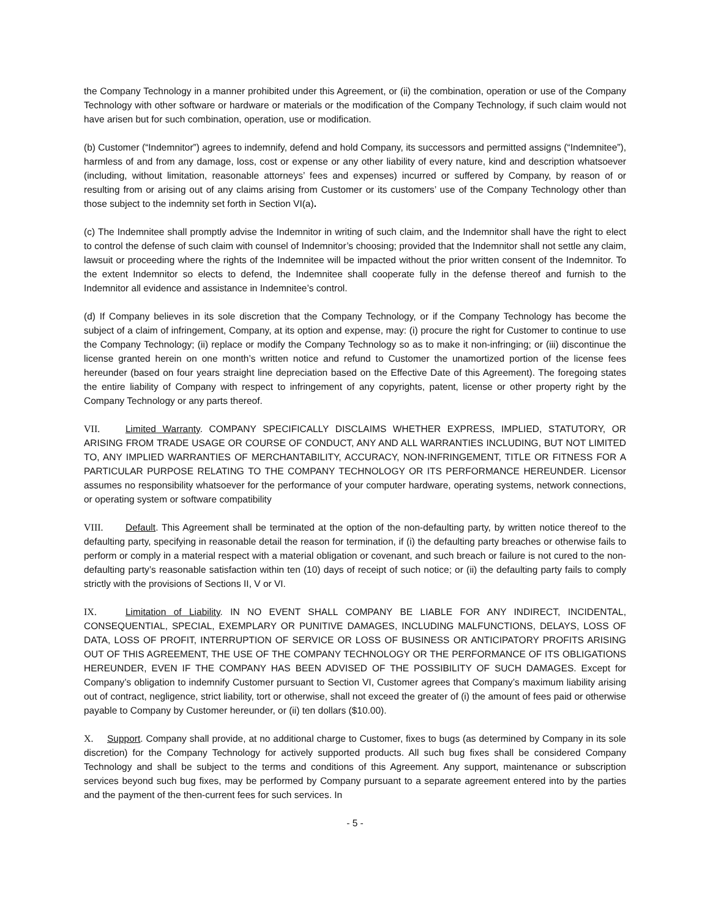the Company Technology in a manner prohibited under this Agreement, or (ii) the combination, operation or use of the Company Technology with other software or hardware or materials or the modification of the Company Technology, if such claim would not have arisen but for such combination, operation, use or modification.
(b) Customer (“Indemnitor”) agrees to indemnify, defend and hold Company, its successors and permitted assigns (“Indemnitee”), harmless of and from any damage, loss, cost or expense or any other liability of every nature, kind and description whatsoever (including, without limitation, reasonable attorneys’ fees and expenses) incurred or suffered by Company, by reason of or resulting from or arising out of any claims arising from Customer or its customers’ use of the Company Technology other than those subject to the indemnity set forth in Section VI(a).
(c) The Indemnitee shall promptly advise the Indemnitor in writing of such claim, and the Indemnitor shall have the right to elect to control the defense of such claim with counsel of Indemnitor’s choosing; provided that the Indemnitor shall not settle any claim, lawsuit or proceeding where the rights of the Indemnitee will be impacted without the prior written consent of the Indemnitor. To the extent Indemnitor so elects to defend, the Indemnitee shall cooperate fully in the defense thereof and furnish to the Indemnitor all evidence and assistance in Indemnitee’s control.
(d) If Company believes in its sole discretion that the Company Technology, or if the Company Technology has become the subject of a claim of infringement, Company, at its option and expense, may: (i) procure the right for Customer to continue to use the Company Technology; (ii) replace or modify the Company Technology so as to make it non-infringing; or (iii) discontinue the license granted herein on one month’s written notice and refund to Customer the unamortized portion of the license fees hereunder (based on four years straight line depreciation based on the Effective Date of this Agreement). The foregoing states the entire liability of Company with respect to infringement of any copyrights, patent, license or other property right by the Company Technology or any parts thereof.
VII. Limited Warranty. COMPANY SPECIFICALLY DISCLAIMS WHETHER EXPRESS, IMPLIED, STATUTORY, OR ARISING FROM TRADE USAGE OR COURSE OF CONDUCT, ANY AND ALL WARRANTIES INCLUDING, BUT NOT LIMITED TO, ANY IMPLIED WARRANTIES OF MERCHANTABILITY, ACCURACY, NON-INFRINGEMENT, TITLE OR FITNESS FOR A PARTICULAR PURPOSE RELATING TO THE COMPANY TECHNOLOGY OR ITS PERFORMANCE HEREUNDER. Licensor assumes no responsibility whatsoever for the performance of your computer hardware, operating systems, network connections, or operating system or software compatibility
VIII. Default. This Agreement shall be terminated at the option of the non-defaulting party, by written notice thereof to the defaulting party, specifying in reasonable detail the reason for termination, if (i) the defaulting party breaches or otherwise fails to perform or comply in a material respect with a material obligation or covenant, and such breach or failure is not cured to the non-defaulting party’s reasonable satisfaction within ten (10) days of receipt of such notice; or (ii) the defaulting party fails to comply strictly with the provisions of Sections II, V or VI.
IX. Limitation of Liability. IN NO EVENT SHALL COMPANY BE LIABLE FOR ANY INDIRECT, INCIDENTAL, CONSEQUENTIAL, SPECIAL, EXEMPLARY OR PUNITIVE DAMAGES, INCLUDING MALFUNCTIONS, DELAYS, LOSS OF DATA, LOSS OF PROFIT, INTERRUPTION OF SERVICE OR LOSS OF BUSINESS OR ANTICIPATORY PROFITS ARISING OUT OF THIS AGREEMENT, THE USE OF THE COMPANY TECHNOLOGY OR THE PERFORMANCE OF ITS OBLIGATIONS HEREUNDER, EVEN IF THE COMPANY HAS BEEN ADVISED OF THE POSSIBILITY OF SUCH DAMAGES. Except for Company’s obligation to indemnify Customer pursuant to Section VI, Customer agrees that Company’s maximum liability arising out of contract, negligence, strict liability, tort or otherwise, shall not exceed the greater of (i) the amount of fees paid or otherwise payable to Company by Customer hereunder, or (ii) ten dollars ($10.00).
X. Support. Company shall provide, at no additional charge to Customer, fixes to bugs (as determined by Company in its sole discretion) for the Company Technology for actively supported products. All such bug fixes shall be considered Company Technology and shall be subject to the terms and conditions of this Agreement. Any support, maintenance or subscription services beyond such bug fixes, may be performed by Company pursuant to a separate agreement entered into by the parties and the payment of the then-current fees for such services. In
- 5 -